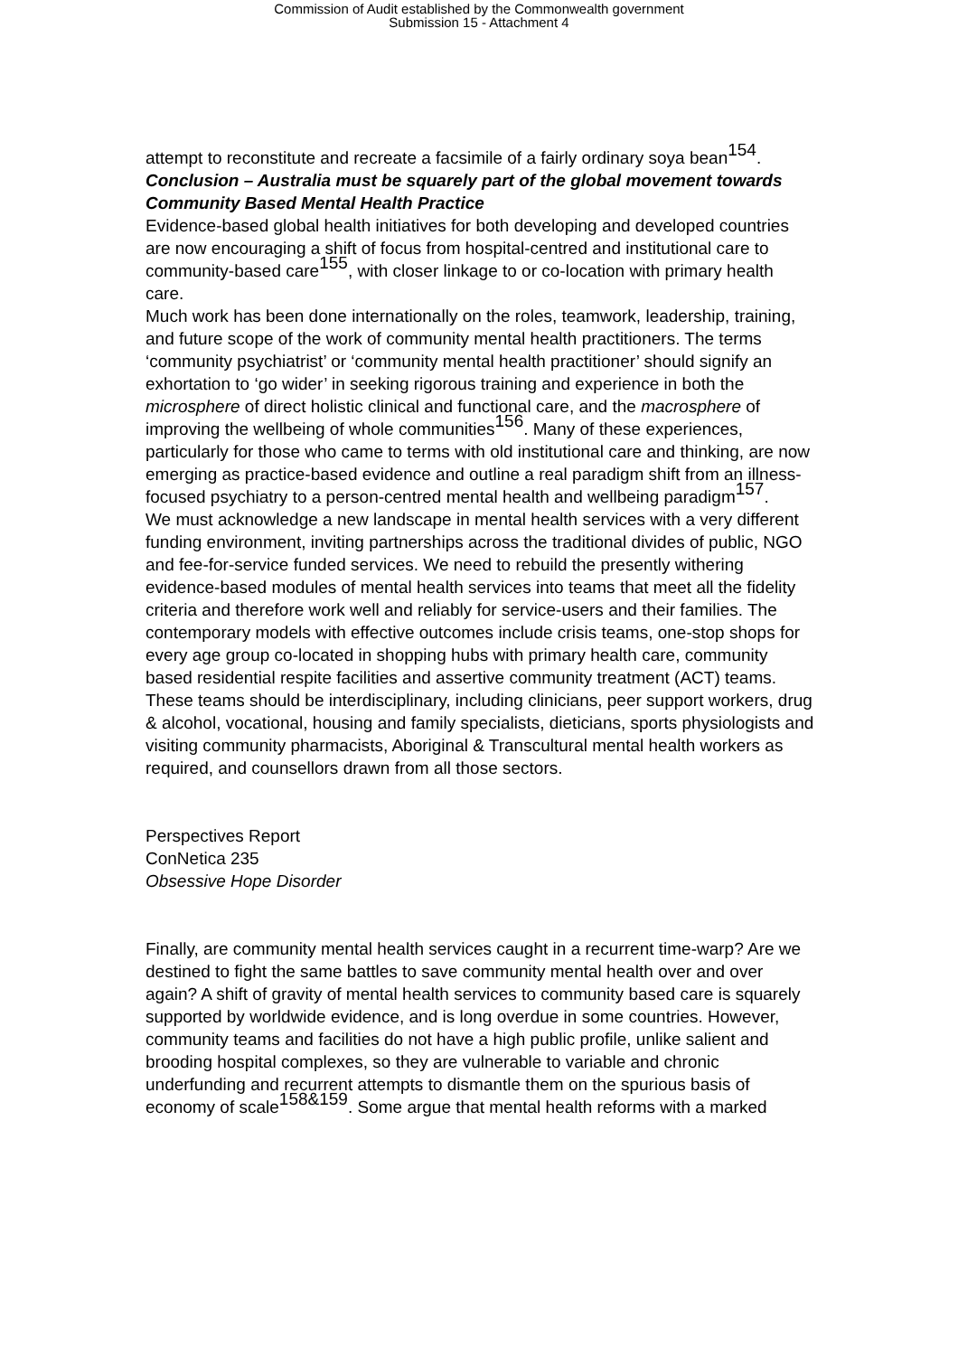Commission of Audit established by the Commonwealth government
Submission 15 - Attachment 4
attempt to reconstitute and recreate a facsimile of a fairly ordinary soya bean<sup>154</sup>.
Conclusion – Australia must be squarely part of the global movement towards Community Based Mental Health Practice
Evidence-based global health initiatives for both developing and developed countries are now encouraging a shift of focus from hospital-centred and institutional care to community-based care<sup>155</sup>, with closer linkage to or co-location with primary health care.
Much work has been done internationally on the roles, teamwork, leadership, training, and future scope of the work of community mental health practitioners. The terms ‘community psychiatrist’ or ‘community mental health practitioner’ should signify an exhortation to ‘go wider’ in seeking rigorous training and experience in both the microsphere of direct holistic clinical and functional care, and the macrosphere of improving the wellbeing of whole communities<sup>156</sup>. Many of these experiences, particularly for those who came to terms with old institutional care and thinking, are now emerging as practice-based evidence and outline a real paradigm shift from an illness-focused psychiatry to a person-centred mental health and wellbeing paradigm<sup>157</sup>.
We must acknowledge a new landscape in mental health services with a very different funding environment, inviting partnerships across the traditional divides of public, NGO and fee-for-service funded services. We need to rebuild the presently withering evidence-based modules of mental health services into teams that meet all the fidelity criteria and therefore work well and reliably for service-users and their families. The contemporary models with effective outcomes include crisis teams, one-stop shops for every age group co-located in shopping hubs with primary health care, community based residential respite facilities and assertive community treatment (ACT) teams. These teams should be interdisciplinary, including clinicians, peer support workers, drug & alcohol, vocational, housing and family specialists, dieticians, sports physiologists and visiting community pharmacists, Aboriginal & Transcultural mental health workers as required, and counsellors drawn from all those sectors.
Perspectives Report
ConNetica 235
Obsessive Hope Disorder
Finally, are community mental health services caught in a recurrent time-warp? Are we destined to fight the same battles to save community mental health over and over again? A shift of gravity of mental health services to community based care is squarely supported by worldwide evidence, and is long overdue in some countries. However, community teams and facilities do not have a high public profile, unlike salient and brooding hospital complexes, so they are vulnerable to variable and chronic underfunding and recurrent attempts to dismantle them on the spurious basis of economy of scale<sup>158&159</sup>. Some argue that mental health reforms with a marked